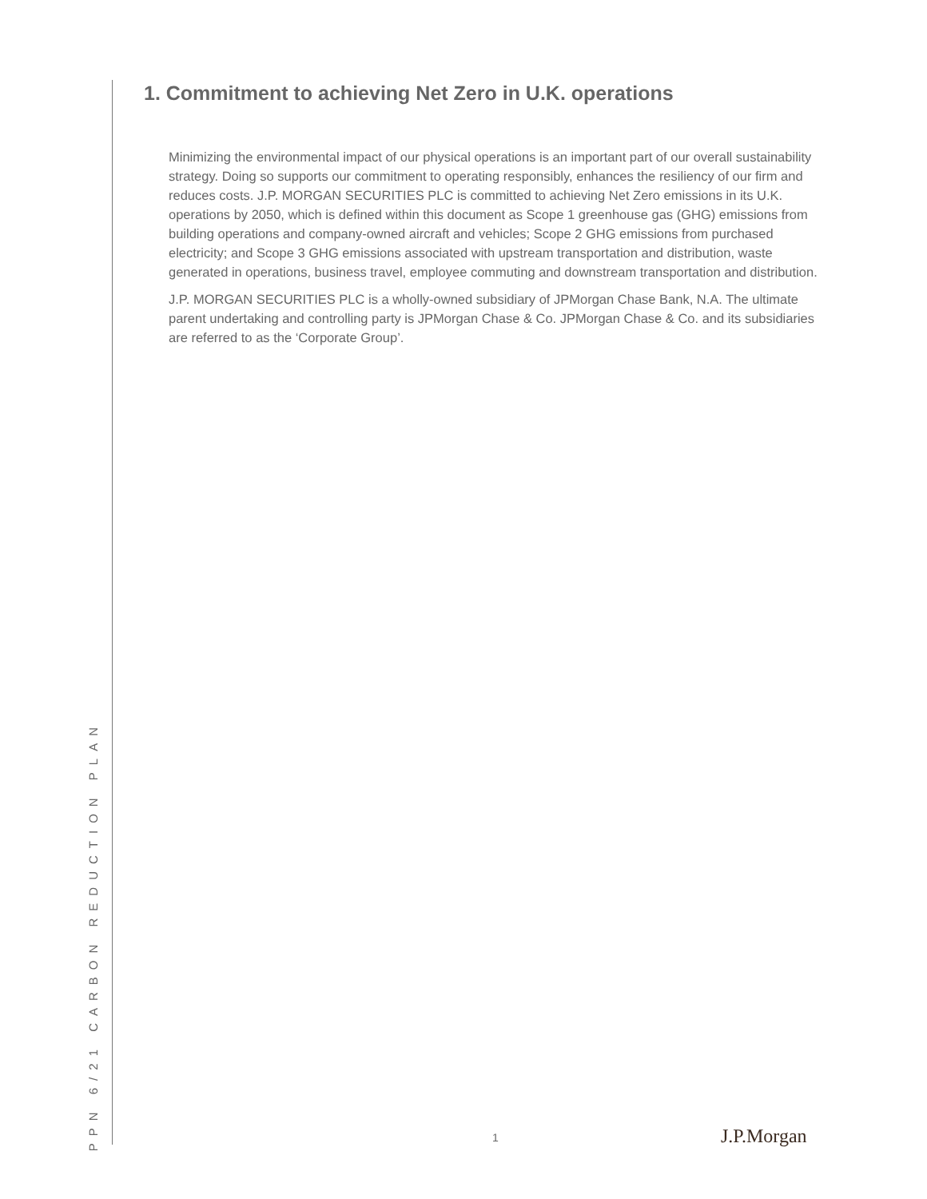1. Commitment to achieving Net Zero in U.K. operations
Minimizing the environmental impact of our physical operations is an important part of our overall sustainability strategy. Doing so supports our commitment to operating responsibly, enhances the resiliency of our firm and reduces costs. J.P. MORGAN SECURITIES PLC is committed to achieving Net Zero emissions in its U.K. operations by 2050, which is defined within this document as Scope 1 greenhouse gas (GHG) emissions from building operations and company-owned aircraft and vehicles; Scope 2 GHG emissions from purchased electricity; and Scope 3 GHG emissions associated with upstream transportation and distribution, waste generated in operations, business travel, employee commuting and downstream transportation and distribution.
J.P. MORGAN SECURITIES PLC is a wholly-owned subsidiary of JPMorgan Chase Bank, N.A. The ultimate parent undertaking and controlling party is JPMorgan Chase & Co. JPMorgan Chase & Co. and its subsidiaries are referred to as the ‘Corporate Group’.
PPN 6/21 CARBON REDUCTION PLAN
1 J.P.Morgan